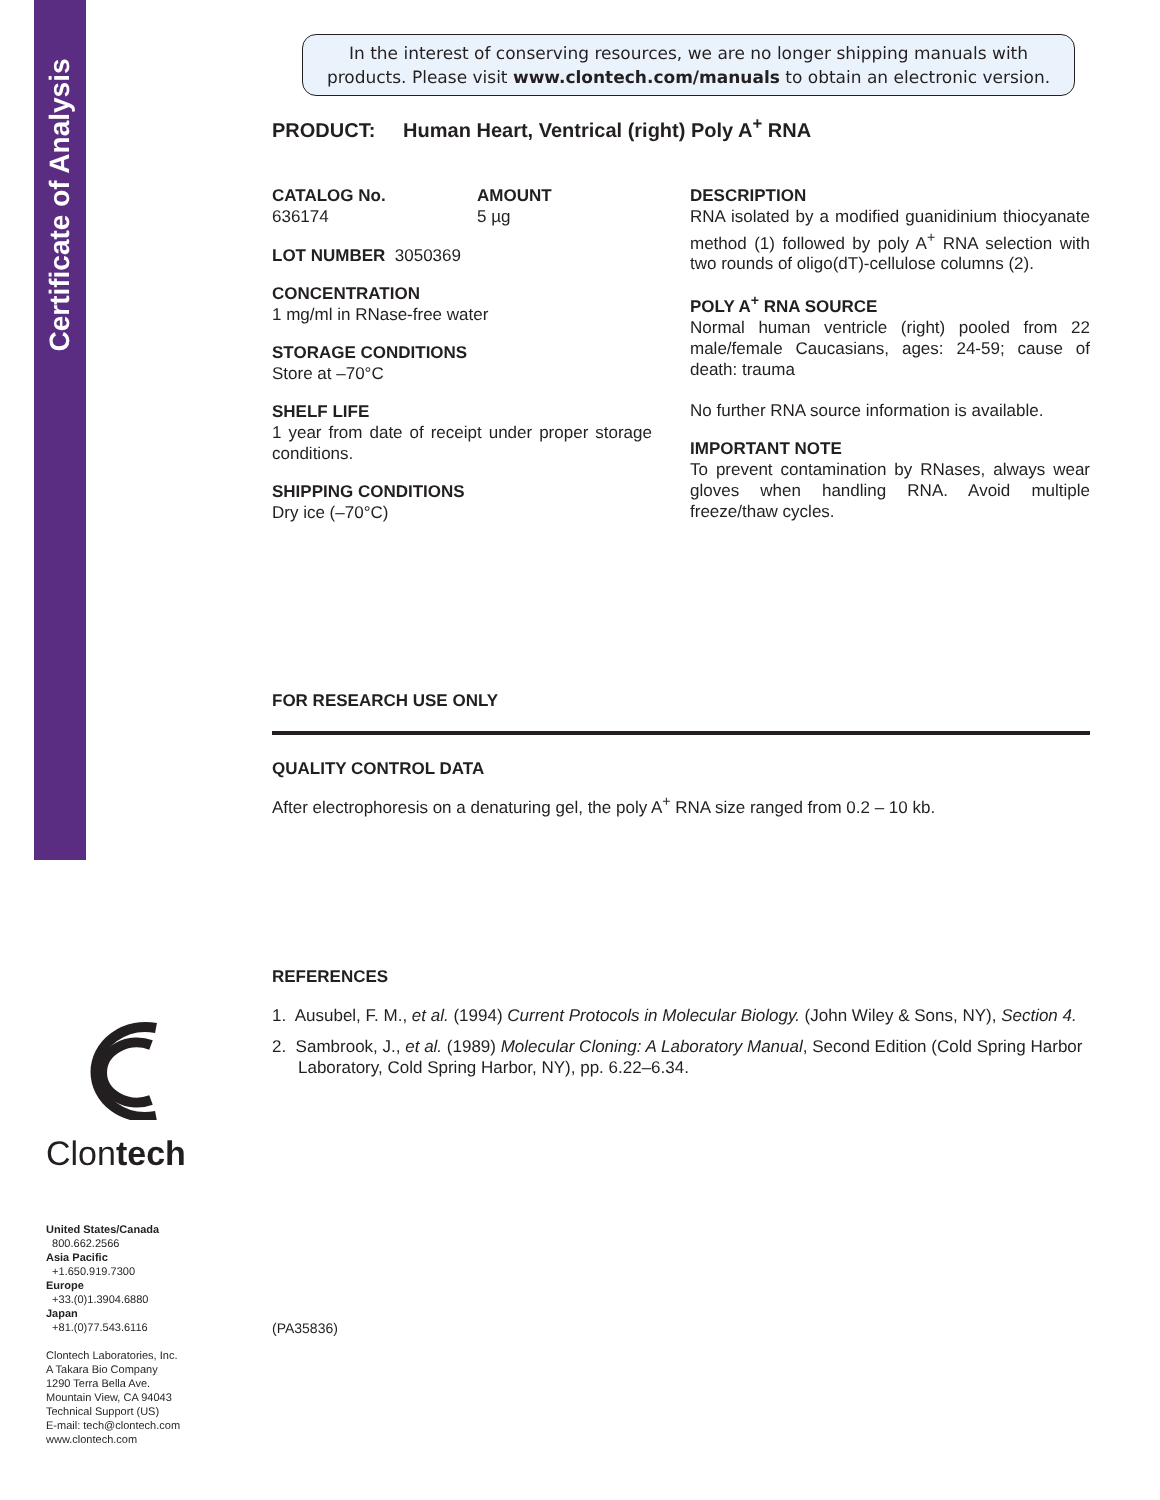Certificate of Analysis
Clontech
United States/Canada
800.662.2566
Asia Pacific
+1.650.919.7300
Europe
+33.(0)1.3904.6880
Japan
+81.(0)77.543.6116
Clontech Laboratories, Inc.
A Takara Bio Company
1290 Terra Bella Ave.
Mountain View, CA 94043
Technical Support (US)
E-mail: tech@clontech.com
www.clontech.com
In the interest of conserving resources, we are no longer shipping manuals with products. Please visit www.clontech.com/manuals to obtain an electronic version.
PRODUCT: Human Heart, Ventrical (right) Poly A<sup>+</sup> RNA
CATALOG No.
636174
AMOUNT
5 µg
LOT NUMBER 3050369
CONCENTRATION
1 mg/ml in RNase-free water
STORAGE CONDITIONS
Store at –70°C
SHELF LIFE
1 year from date of receipt under proper storage conditions.
SHIPPING CONDITIONS
Dry ice (–70°C)
DESCRIPTION
RNA isolated by a modified guanidinium thiocyanate method (1) followed by poly A<sup>+</sup> RNA selection with two rounds of oligo(dT)-cellulose columns (2).
POLY A<sup>+</sup> RNA SOURCE
Normal human ventricle (right) pooled from 22 male/female Caucasians, ages: 24-59; cause of death: trauma
No further RNA source information is available.
IMPORTANT NOTE
To prevent contamination by RNases, always wear gloves when handling RNA. Avoid multiple freeze/thaw cycles.
FOR RESEARCH USE ONLY
QUALITY CONTROL DATA
After electrophoresis on a denaturing gel, the poly A<sup>+</sup> RNA size ranged from 0.2 – 10 kb.
REFERENCES
1. Ausubel, F. M., et al. (1994) Current Protocols in Molecular Biology. (John Wiley & Sons, NY), Section 4.
2. Sambrook, J., et al. (1989) Molecular Cloning: A Laboratory Manual, Second Edition (Cold Spring Harbor Laboratory, Cold Spring Harbor, NY), pp. 6.22–6.34.
(PA35836)